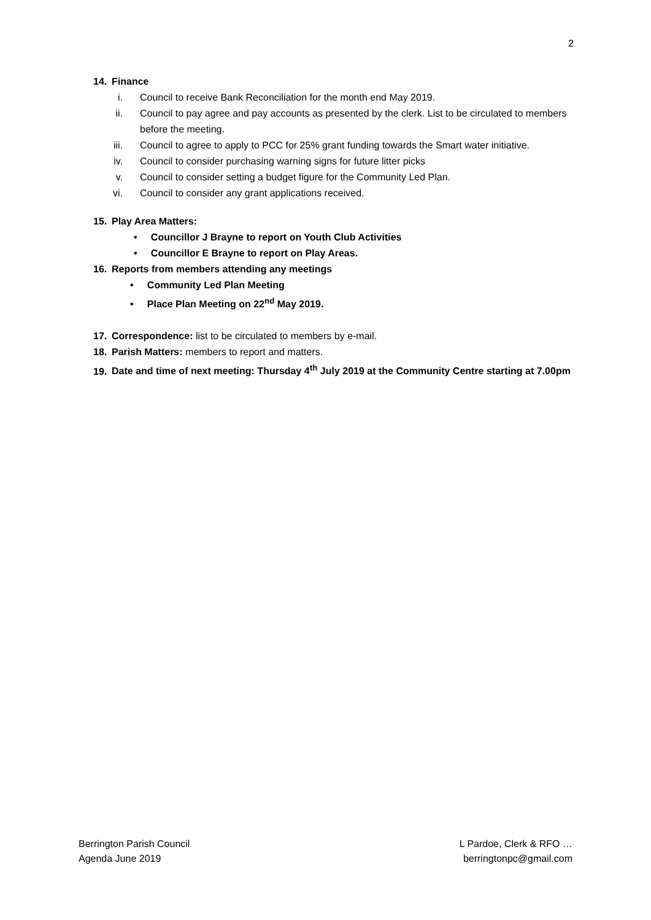2
14. Finance
i. Council to receive Bank Reconciliation for the month end May 2019.
ii. Council to pay agree and pay accounts as presented by the clerk. List to be circulated to members before the meeting.
iii. Council to agree to apply to PCC for 25% grant funding towards the Smart water initiative.
iv. Council to consider purchasing warning signs for future litter picks
v. Council to consider setting a budget figure for the Community Led Plan.
vi. Council to consider any grant applications received.
15. Play Area Matters:
• Councillor J Brayne to report on Youth Club Activities
• Councillor E Brayne to report on Play Areas.
16. Reports from members attending any meetings
• Community Led Plan Meeting
• Place Plan Meeting on 22<sup>nd</sup> May 2019.
17. Correspondence: list to be circulated to members by e-mail.
18. Parish Matters: members to report and matters.
19. Date and time of next meeting: Thursday 4<sup>th</sup> July 2019 at the Community Centre starting at 7.00pm
Berrington Parish Council
Agenda June 2019
L Pardoe, Clerk & RFO …
berringtonpc@gmail.com